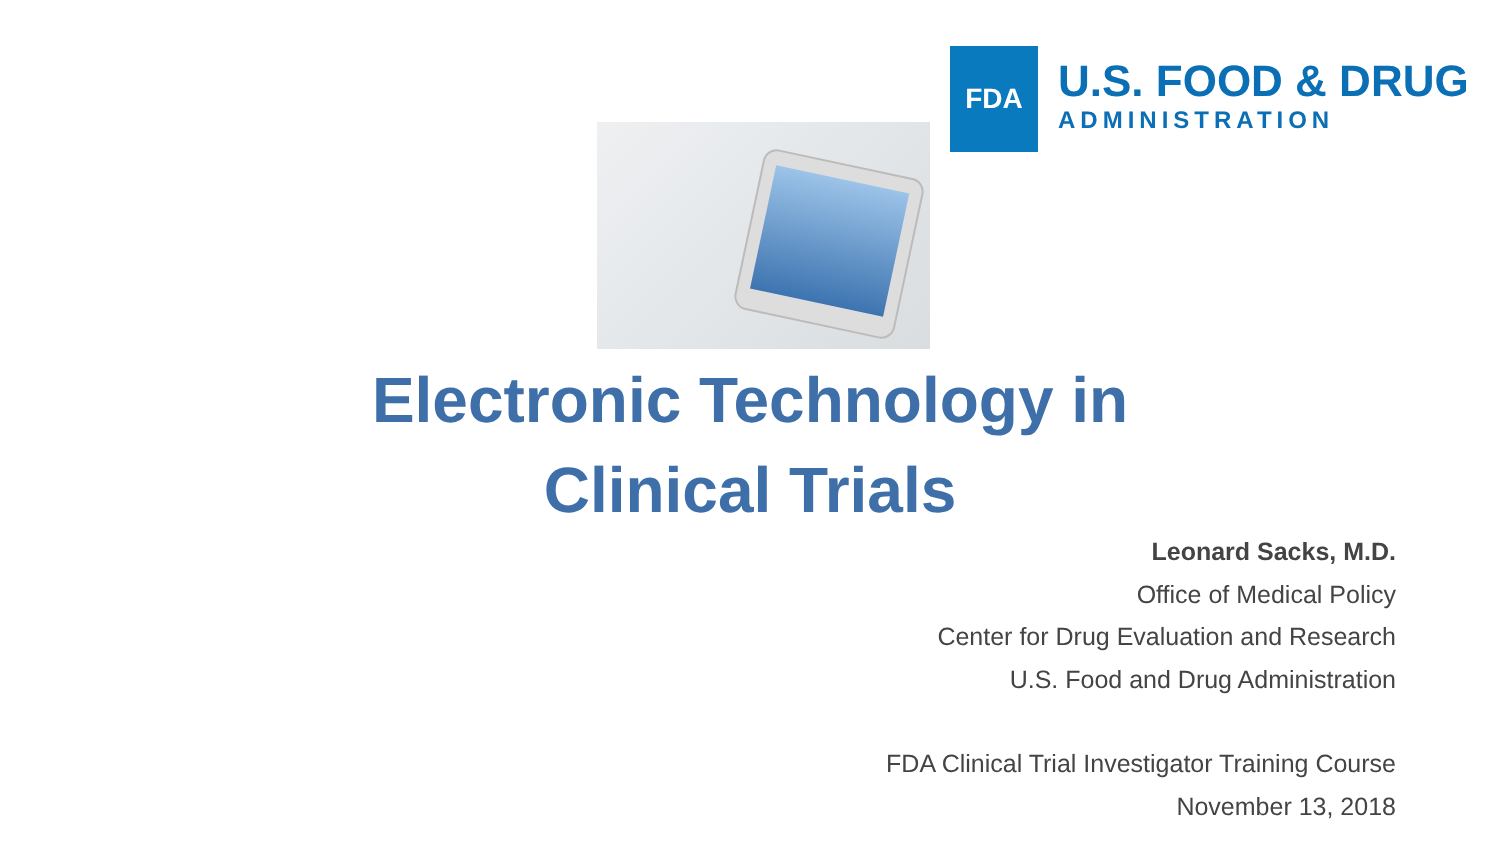FDA
U.S. FOOD & DRUG
ADMINISTRATION
Electronic Technology in
Clinical Trials
Leonard Sacks, M.D.
Office of Medical Policy
Center for Drug Evaluation and Research
U.S. Food and Drug Administration
FDA Clinical Trial Investigator Training Course
November 13, 2018